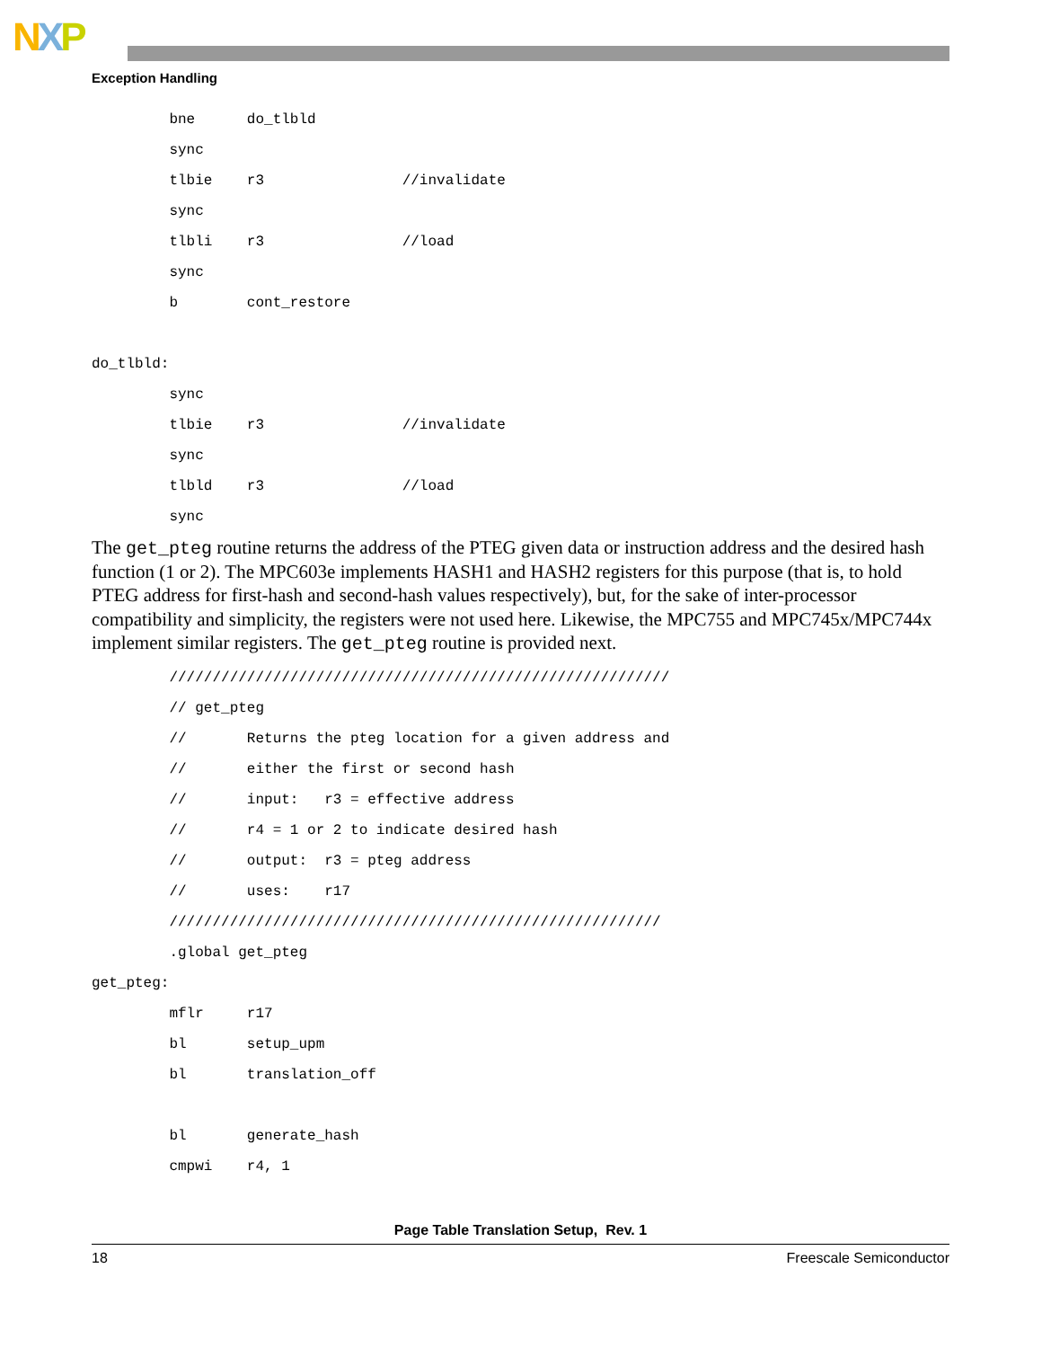NXP
Exception Handling
bne do_tlbld
sync
tlbie r3 //invalidate
sync
tlbli r3 //load
sync
b cont_restore
do_tlbld:
sync
tlbie r3 //invalidate
sync
tlbld r3 //load
sync
The get_pteg routine returns the address of the PTEG given data or instruction address and the desired hash function (1 or 2). The MPC603e implements HASH1 and HASH2 registers for this purpose (that is, to hold PTEG address for first-hash and second-hash values respectively), but, for the sake of inter-processor compatibility and simplicity, the registers were not used here. Likewise, the MPC755 and MPC745x/MPC744x implement similar registers. The get_pteg routine is provided next.
//////////////////////////////////////////////////////////
// get_pteg
// Returns the pteg location for a given address and
// either the first or second hash
// input: r3 = effective address
// r4 = 1 or 2 to indicate desired hash
// output: r3 = pteg address
// uses: r17
/////////////////////////////////////////////////////////
.global get_pteg
get_pteg:
mflr r17
bl setup_upm
bl translation_off
bl generate_hash
cmpwi r4, 1
Page Table Translation Setup, Rev. 1
18 Freescale Semiconductor